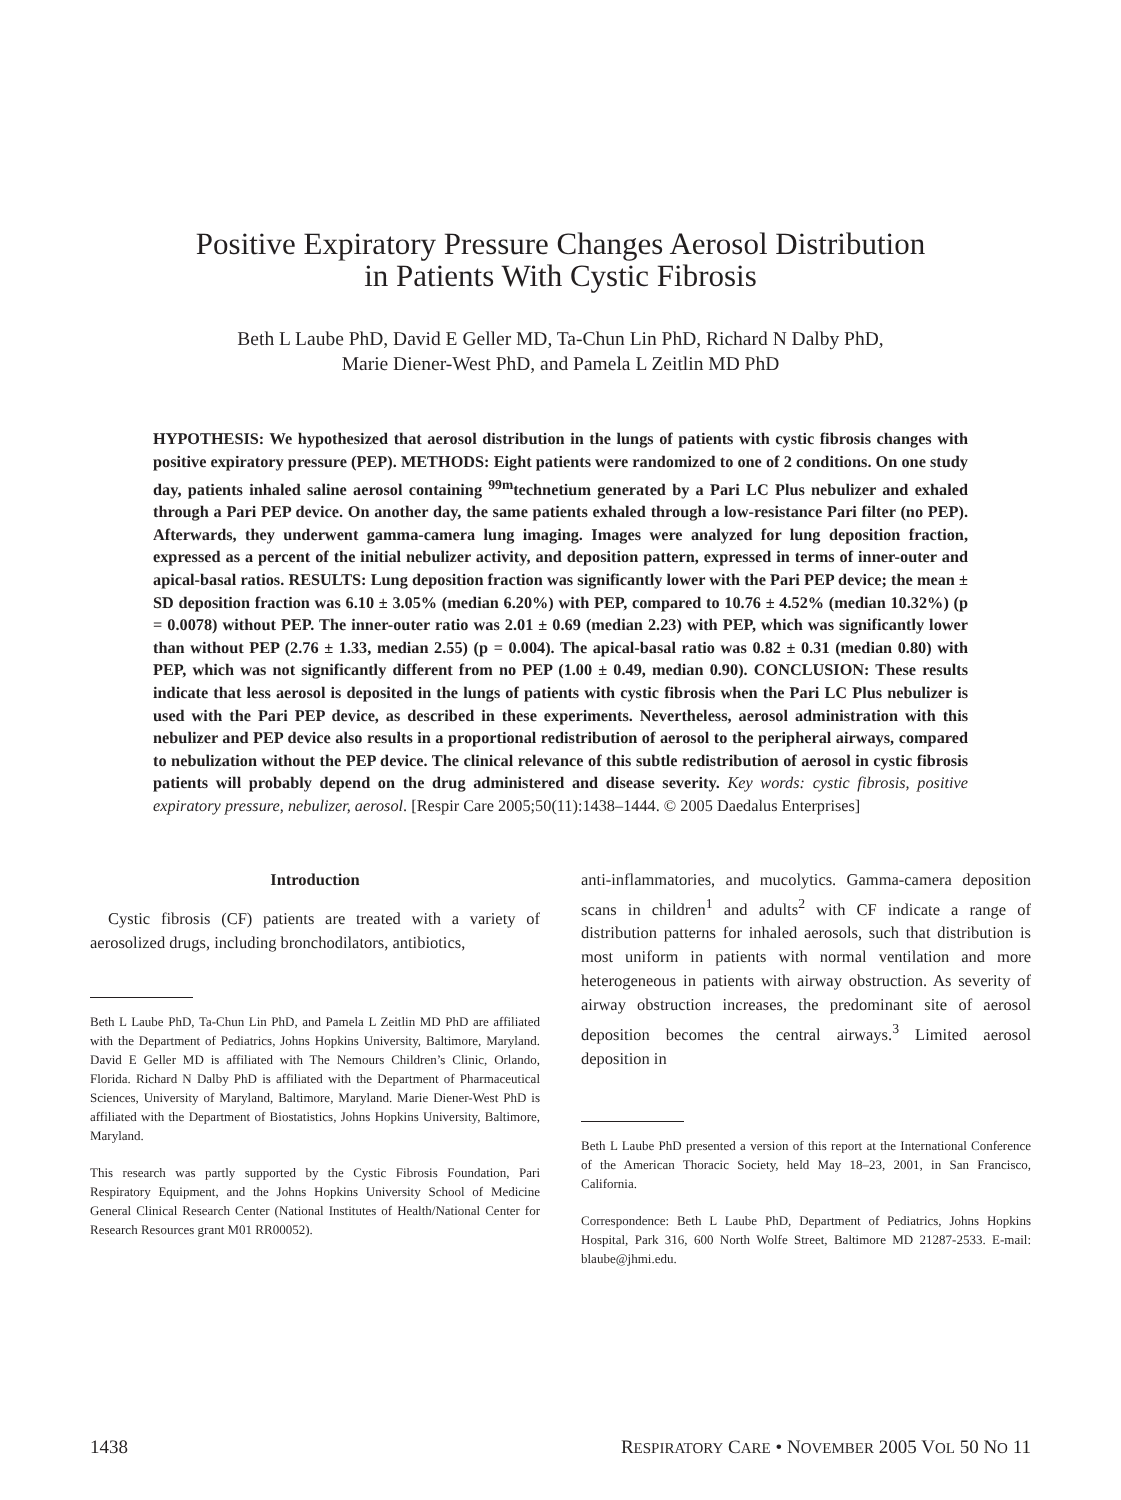Positive Expiratory Pressure Changes Aerosol Distribution
in Patients With Cystic Fibrosis
Beth L Laube PhD, David E Geller MD, Ta-Chun Lin PhD, Richard N Dalby PhD,
Marie Diener-West PhD, and Pamela L Zeitlin MD PhD
HYPOTHESIS: We hypothesized that aerosol distribution in the lungs of patients with cystic fibrosis changes with positive expiratory pressure (PEP). METHODS: Eight patients were randomized to one of 2 conditions. On one study day, patients inhaled saline aerosol containing <sup>99m</sup>technetium generated by a Pari LC Plus nebulizer and exhaled through a Pari PEP device. On another day, the same patients exhaled through a low-resistance Pari filter (no PEP). Afterwards, they underwent gamma-camera lung imaging. Images were analyzed for lung deposition fraction, expressed as a percent of the initial nebulizer activity, and deposition pattern, expressed in terms of inner-outer and apical-basal ratios. RESULTS: Lung deposition fraction was significantly lower with the Pari PEP device; the mean ± SD deposition fraction was 6.10 ± 3.05% (median 6.20%) with PEP, compared to 10.76 ± 4.52% (median 10.32%) (p = 0.0078) without PEP. The inner-outer ratio was 2.01 ± 0.69 (median 2.23) with PEP, which was significantly lower than without PEP (2.76 ± 1.33, median 2.55) (p = 0.004). The apical-basal ratio was 0.82 ± 0.31 (median 0.80) with PEP, which was not significantly different from no PEP (1.00 ± 0.49, median 0.90). CONCLUSION: These results indicate that less aerosol is deposited in the lungs of patients with cystic fibrosis when the Pari LC Plus nebulizer is used with the Pari PEP device, as described in these experiments. Nevertheless, aerosol administration with this nebulizer and PEP device also results in a proportional redistribution of aerosol to the peripheral airways, compared to nebulization without the PEP device. The clinical relevance of this subtle redistribution of aerosol in cystic fibrosis patients will probably depend on the drug administered and disease severity. Key words: cystic fibrosis, positive expiratory pressure, nebulizer, aerosol. [Respir Care 2005;50(11):1438–1444. © 2005 Daedalus Enterprises]
Introduction
Cystic fibrosis (CF) patients are treated with a variety of aerosolized drugs, including bronchodilators, antibiotics,
Beth L Laube PhD, Ta-Chun Lin PhD, and Pamela L Zeitlin MD PhD are affiliated with the Department of Pediatrics, Johns Hopkins University, Baltimore, Maryland. David E Geller MD is affiliated with The Nemours Children’s Clinic, Orlando, Florida. Richard N Dalby PhD is affiliated with the Department of Pharmaceutical Sciences, University of Maryland, Baltimore, Maryland. Marie Diener-West PhD is affiliated with the Department of Biostatistics, Johns Hopkins University, Baltimore, Maryland.
This research was partly supported by the Cystic Fibrosis Foundation, Pari Respiratory Equipment, and the Johns Hopkins University School of Medicine General Clinical Research Center (National Institutes of Health/National Center for Research Resources grant M01 RR00052).
anti-inflammatories, and mucolytics. Gamma-camera deposition scans in children<sup>1</sup> and adults<sup>2</sup> with CF indicate a range of distribution patterns for inhaled aerosols, such that distribution is most uniform in patients with normal ventilation and more heterogeneous in patients with airway obstruction. As severity of airway obstruction increases, the predominant site of aerosol deposition becomes the central airways.<sup>3</sup> Limited aerosol deposition in
Beth L Laube PhD presented a version of this report at the International Conference of the American Thoracic Society, held May 18–23, 2001, in San Francisco, California.
Correspondence: Beth L Laube PhD, Department of Pediatrics, Johns Hopkins Hospital, Park 316, 600 North Wolfe Street, Baltimore MD 21287-2533. E-mail: blaube@jhmi.edu.
1438 RESPIRATORY CARE • NOVEMBER 2005 VOL 50 NO 11